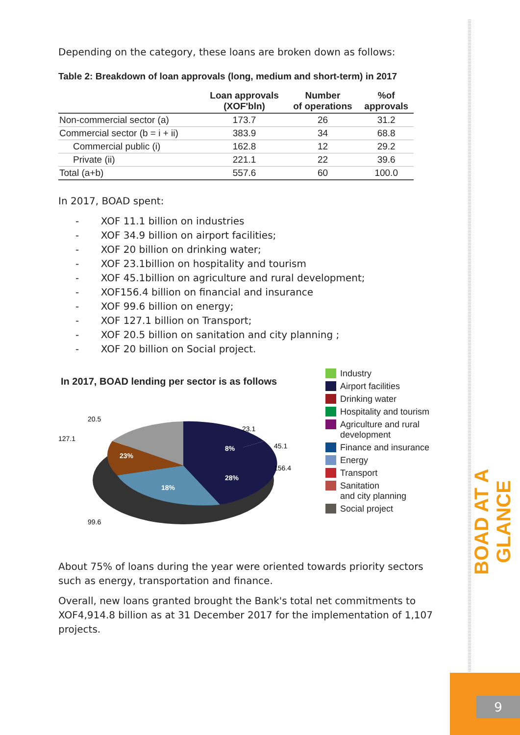Depending on the category, these loans are broken down as follows:
Table 2: Breakdown of loan approvals (long, medium and short-term) in 2017
| | Loan approvals (XOF'bln) | Number of operations | %of approvals |
| --- | --- | --- | --- |
| Non-commercial sector (a) | 173.7 | 26 | 31.2 |
| Commercial sector (b = i + ii) | 383.9 | 34 | 68.8 |
| Commercial public (i) | 162.8 | 12 | 29.2 |
| Private (ii) | 221.1 | 22 | 39.6 |
| Total (a+b) | 557.6 | 60 | 100.0 |
In 2017, BOAD spent:
- XOF 11.1 billion on industries
- XOF 34.9 billion on airport facilities;
- XOF 20 billion on drinking water;
- XOF 23.1billion on hospitality and tourism
- XOF 45.1billion on agriculture and rural development;
- XOF156.4 billion on financial and insurance
- XOF 99.6 billion on energy;
- XOF 127.1 billion on Transport;
- XOF 20.5 billion on sanitation and city planning ;
- XOF 20 billion on Social project.
In 2017, BOAD lending per sector is as follows
28%
18%
23%
8%
156.4
99.6
127.1
20.5
45.1
23.1
Industry
Airport facilities
Drinking water
Hospitality and tourism
Agriculture and rural
development
Finance and insurance
Energy
Transport
Sanitation
and city planning
Social project
About 75% of loans during the year were oriented towards priority sectors such as energy, transportation and finance.
Overall, new loans granted brought the Bank's total net commitments to XOF4,914.8 billion as at 31 December 2017 for the implementation of 1,107 projects.
BOAD AT A GLANCE
9